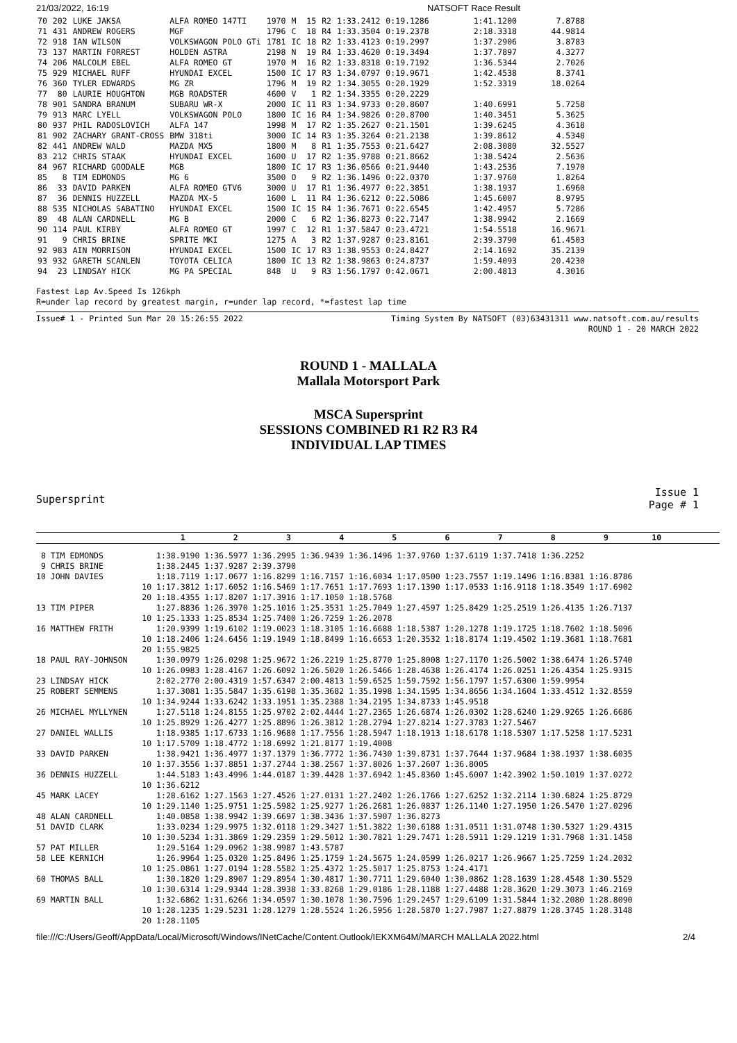21/03/2022, 16:19 NATSOFT Race Result
| 70 | 202 | LUKE JAKSA | ALFA ROMEO 147TI | 1970 | M | 15 | R2 | 1:33.2412 | 0:19.1286 | 1:41.1200 | 7.8788 |
| 71 | 431 | ANDREW ROGERS | MGF | 1796 | C | 18 | R4 | 1:33.3504 | 0:19.2378 | 2:18.3318 | 44.9814 |
| 72 | 918 | IAN WILSON | VOLKSWAGON POLO GTi | 1781 | IC | 18 | R2 | 1:33.4123 | 0:19.2997 | 1:37.2906 | 3.8783 |
| 73 | 137 | MARTIN FORREST | HOLDEN ASTRA | 2198 | N | 19 | R4 | 1:33.4620 | 0:19.3494 | 1:37.7897 | 4.3277 |
| 74 | 206 | MALCOLM EBEL | ALFA ROMEO GT | 1970 | M | 16 | R2 | 1:33.8318 | 0:19.7192 | 1:36.5344 | 2.7026 |
| 75 | 929 | MICHAEL RUFF | HYUNDAI EXCEL | 1500 | IC | 17 | R3 | 1:34.0797 | 0:19.9671 | 1:42.4538 | 8.3741 |
| 76 | 360 | TYLER EDWARDS | MG ZR | 1796 | M | 19 | R2 | 1:34.3055 | 0:20.1929 | 1:52.3319 | 18.0264 |
| 77 | 80 | LAURIE HOUGHTON | MGB ROADSTER | 4600 | V | 1 | R2 | 1:34.3355 | 0:20.2229 | | |
| 78 | 901 | SANDRA BRANUM | SUBARU WR-X | 2000 | IC | 11 | R3 | 1:34.9733 | 0:20.8607 | 1:40.6991 | 5.7258 |
| 79 | 913 | MARC LYELL | VOLKSWAGON POLO | 1800 | IC | 16 | R4 | 1:34.9826 | 0:20.8700 | 1:40.3451 | 5.3625 |
| 80 | 937 | PHIL RADOSLOVICH | ALFA 147 | 1998 | M | 17 | R2 | 1:35.2627 | 0:21.1501 | 1:39.6245 | 4.3618 |
| 81 | 902 | ZACHARY GRANT-CROSS | BMW 318ti | 3000 | IC | 14 | R3 | 1:35.3264 | 0:21.2138 | 1:39.8612 | 4.5348 |
| 82 | 441 | ANDREW WALD | MAZDA MX5 | 1800 | M | 8 | R1 | 1:35.7553 | 0:21.6427 | 2:08.3080 | 32.5527 |
| 83 | 212 | CHRIS STAAK | HYUNDAI EXCEL | 1600 | U | 17 | R2 | 1:35.9788 | 0:21.8662 | 1:38.5424 | 2.5636 |
| 84 | 967 | RICHARD GOODALE | MGB | 1800 | IC | 17 | R3 | 1:36.0566 | 0:21.9440 | 1:43.2536 | 7.1970 |
| 85 | 8 | TIM EDMONDS | MG 6 | 3500 | O | 9 | R2 | 1:36.1496 | 0:22.0370 | 1:37.9760 | 1.8264 |
| 86 | 33 | DAVID PARKEN | ALFA ROMEO GTV6 | 3000 | U | 17 | R1 | 1:36.4977 | 0:22.3851 | 1:38.1937 | 1.6960 |
| 87 | 36 | DENNIS HUZZELL | MAZDA MX-5 | 1600 | L | 11 | R4 | 1:36.6212 | 0:22.5086 | 1:45.6007 | 8.9795 |
| 88 | 535 | NICHOLAS SABATINO | HYUNDAI EXCEL | 1500 | IC | 15 | R4 | 1:36.7671 | 0:22.6545 | 1:42.4957 | 5.7286 |
| 89 | 48 | ALAN CARDNELL | MG B | 2000 | C | 6 | R2 | 1:36.8273 | 0:22.7147 | 1:38.9942 | 2.1669 |
| 90 | 114 | PAUL KIRBY | ALFA ROMEO GT | 1997 | C | 12 | R1 | 1:37.5847 | 0:23.4721 | 1:54.5518 | 16.9671 |
| 91 | 9 | CHRIS BRINE | SPRITE MKI | 1275 | A | 3 | R2 | 1:37.9287 | 0:23.8161 | 2:39.3790 | 61.4503 |
| 92 | 983 | AIN MORRISON | HYUNDAI EXCEL | 1500 | IC | 17 | R3 | 1:38.9553 | 0:24.8427 | 2:14.1692 | 35.2139 |
| 93 | 932 | GARETH SCANLEN | TOYOTA CELICA | 1800 | IC | 13 | R2 | 1:38.9863 | 0:24.8737 | 1:59.4093 | 20.4230 |
| 94 | 23 | LINDSAY HICK | MG PA SPECIAL | 848 | U | 9 | R3 | 1:56.1797 | 0:42.0671 | 2:00.4813 | 4.3016 |
Fastest Lap Av.Speed Is 126kph
R=under lap record by greatest margin, r=under lap record, *=fastest lap time
Issue# 1 - Printed Sun Mar 20 15:26:55 2022 Timing System By NATSOFT (03)63431311 www.natsoft.com.au/results
ROUND 1 - 20 MARCH 2022
ROUND 1 - MALLALA
Mallala Motorsport Park
MSCA Supersprint
SESSIONS COMBINED R1 R2 R3 R4
INDIVIDUAL LAP TIMES
Supersprint Issue 1
Page # 1
                              1          2          3          4          5          6          7          8          9         10
 8 TIM EDMONDS           1:38.9190 1:36.5977 1:36.2995 1:36.9439 1:36.1496 1:37.9760 1:37.6119 1:37.7418 1:36.2252
 9 CHRIS BRINE           1:38.2445 1:37.9287 2:39.3790
10 JOHN DAVIES           1:18.7119 1:17.0677 1:16.8299 1:16.7157 1:16.6034 1:17.0500 1:23.7557 1:19.1496 1:16.8381 1:16.8786
                      10 1:17.3812 1:17.6052 1:16.5469 1:17.7651 1:17.7693 1:17.1390 1:17.0533 1:16.9118 1:18.3549 1:17.6902
                      20 1:18.4355 1:17.8207 1:17.3916 1:17.1050 1:18.5768
13 TIM PIPER             1:27.8836 1:26.3970 1:25.1016 1:25.3531 1:25.7049 1:27.4597 1:25.8429 1:25.2519 1:26.4135 1:26.7137
                      10 1:25.1333 1:25.8534 1:25.7400 1:26.7259 1:26.2078
16 MATTHEW FRITH         1:20.9399 1:19.6102 1:19.0023 1:18.3105 1:16.6688 1:18.5387 1:20.1278 1:19.1725 1:18.7602 1:18.5096
                      10 1:18.2406 1:24.6456 1:19.1949 1:18.8499 1:16.6653 1:20.3532 1:18.8174 1:19.4502 1:19.3681 1:18.7681
                      20 1:55.9825
18 PAUL RAY-JOHNSON      1:30.0979 1:26.0298 1:25.9672 1:26.2219 1:25.8770 1:25.8008 1:27.1170 1:26.5002 1:38.6474 1:26.5740
                      10 1:26.0983 1:28.4167 1:26.6092 1:26.5020 1:26.5466 1:28.4638 1:26.4174 1:26.0251 1:26.4354 1:25.9315
23 LINDSAY HICK          2:02.2770 2:00.4319 1:57.6347 2:00.4813 1:59.6525 1:59.7592 1:56.1797 1:57.6300 1:59.9954
25 ROBERT SEMMENS        1:37.3081 1:35.5847 1:35.6198 1:35.3682 1:35.1998 1:34.1595 1:34.8656 1:34.1604 1:33.4512 1:32.8559
                      10 1:34.9244 1:33.6242 1:33.1951 1:35.2388 1:34.2195 1:34.8733 1:45.9518
26 MICHAEL MYLLYNEN      1:27.5118 1:24.8155 1:25.9702 2:02.4444 1:27.2365 1:26.6874 1:26.0302 1:28.6240 1:29.9265 1:26.6686
                      10 1:25.8929 1:26.4277 1:25.8896 1:26.3812 1:28.2794 1:27.8214 1:27.3783 1:27.5467
27 DANIEL WALLIS         1:18.9385 1:17.6733 1:16.9680 1:17.7556 1:28.5947 1:18.1913 1:18.6178 1:18.5307 1:17.5258 1:17.5231
                      10 1:17.5709 1:18.4772 1:18.6992 1:21.8177 1:19.4008
33 DAVID PARKEN          1:38.9421 1:36.4977 1:37.1379 1:36.7772 1:36.7430 1:39.8731 1:37.7644 1:37.9684 1:38.1937 1:38.6035
                      10 1:37.3556 1:37.8851 1:37.2744 1:38.2567 1:37.8026 1:37.2607 1:36.8005
36 DENNIS HUZZELL        1:44.5183 1:43.4996 1:44.0187 1:39.4428 1:37.6942 1:45.8360 1:45.6007 1:42.3902 1:50.1019 1:37.0272
                      10 1:36.6212
45 MARK LACEY            1:28.6162 1:27.1563 1:27.4526 1:27.0131 1:27.2402 1:26.1766 1:27.6252 1:32.2114 1:30.6824 1:25.8729
                      10 1:29.1140 1:25.9751 1:25.5982 1:25.9277 1:26.2681 1:26.0837 1:26.1140 1:27.1950 1:26.5470 1:27.0296
48 ALAN CARDNELL         1:40.0858 1:38.9942 1:39.6697 1:38.3436 1:37.5907 1:36.8273
51 DAVID CLARK           1:33.0234 1:29.9975 1:32.0118 1:29.3427 1:51.3822 1:30.6188 1:31.0511 1:31.0748 1:30.5327 1:29.4315
                      10 1:30.5234 1:31.3869 1:29.2359 1:29.5012 1:30.7821 1:29.7471 1:28.5911 1:29.1219 1:31.7968 1:31.1458
57 PAT MILLER            1:29.5164 1:29.0962 1:38.9987 1:43.5787
58 LEE KERNICH           1:26.9964 1:25.0320 1:25.8496 1:25.1759 1:24.5675 1:24.0599 1:26.0217 1:26.9667 1:25.7259 1:24.2032
                      10 1:25.0861 1:27.0194 1:28.5582 1:25.4372 1:25.5017 1:25.8753 1:24.4171
60 THOMAS BALL           1:30.1820 1:29.8907 1:29.8954 1:30.4817 1:30.7711 1:29.6040 1:30.0862 1:28.1639 1:28.4548 1:30.5529
                      10 1:30.6314 1:29.9344 1:28.3938 1:33.8268 1:29.0186 1:28.1188 1:27.4488 1:28.3620 1:29.3073 1:46.2169
69 MARTIN BALL           1:32.6862 1:31.6266 1:34.0597 1:30.1078 1:30.7596 1:29.2457 1:29.6109 1:31.5844 1:32.2080 1:28.8090
                      10 1:28.1235 1:29.5231 1:28.1279 1:28.5524 1:26.5956 1:28.5870 1:27.7987 1:27.8879 1:28.3745 1:28.3148
                      20 1:28.1105
file:///C:/Users/Geoff/AppData/Local/Microsoft/Windows/INetCache/Content.Outlook/IEKXM64M/MARCH MALLALA 2022.html 2/4